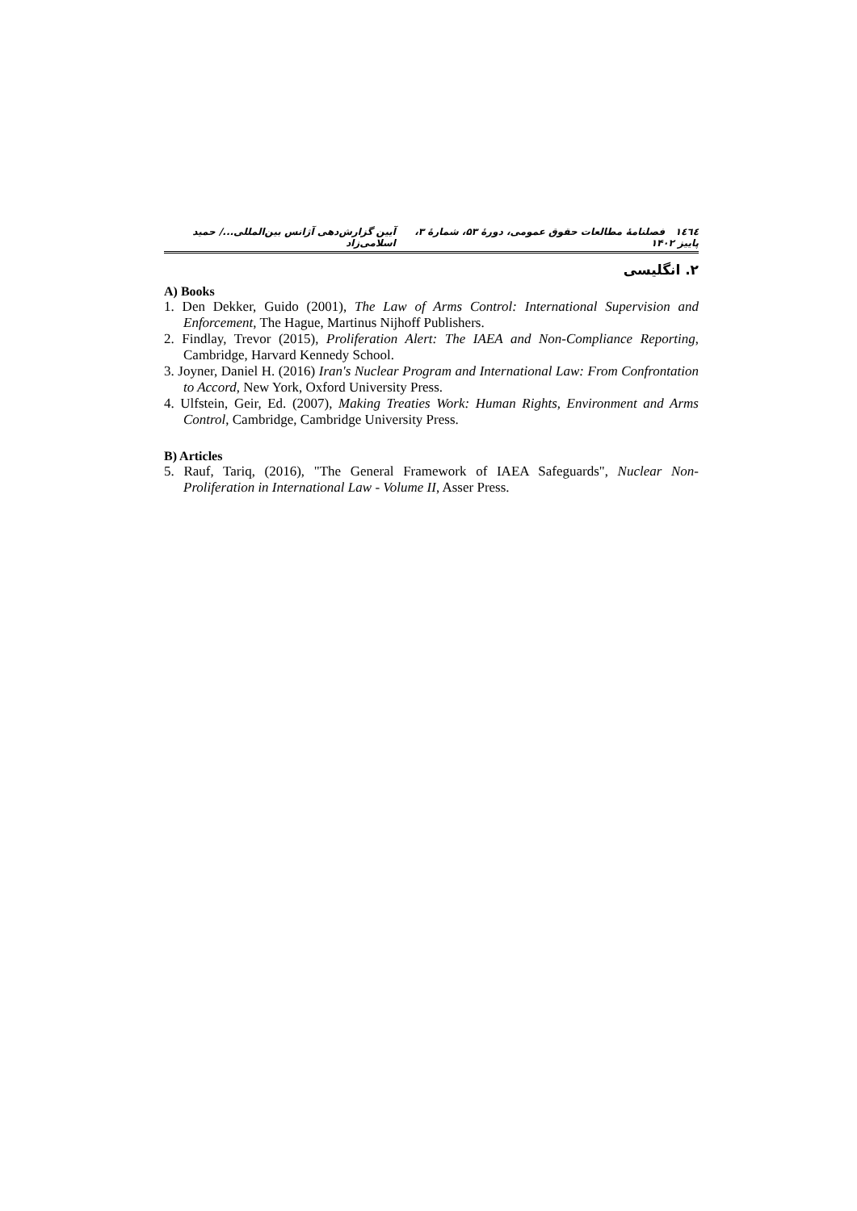١٤٦٤ فصلنامهٔ مطالعات حقوق عمومی، دورهٔ ۵۳، شمارهٔ ۳، پاییز ۱۴۰۲ آیین گزارش‌دهی آژانس بین‌المللی.../ حمید اسلامی‌زاد
۲. انگلیسی
A) Books
1. Den Dekker, Guido (2001), The Law of Arms Control: International Supervision and Enforcement, The Hague, Martinus Nijhoff Publishers.
2. Findlay, Trevor (2015), Proliferation Alert: The IAEA and Non-Compliance Reporting, Cambridge, Harvard Kennedy School.
3. Joyner, Daniel H. (2016) Iran's Nuclear Program and International Law: From Confrontation to Accord, New York, Oxford University Press.
4. Ulfstein, Geir, Ed. (2007), Making Treaties Work: Human Rights, Environment and Arms Control, Cambridge, Cambridge University Press.
B) Articles
5. Rauf, Tariq, (2016), "The General Framework of IAEA Safeguards", Nuclear Non-Proliferation in International Law - Volume II, Asser Press.